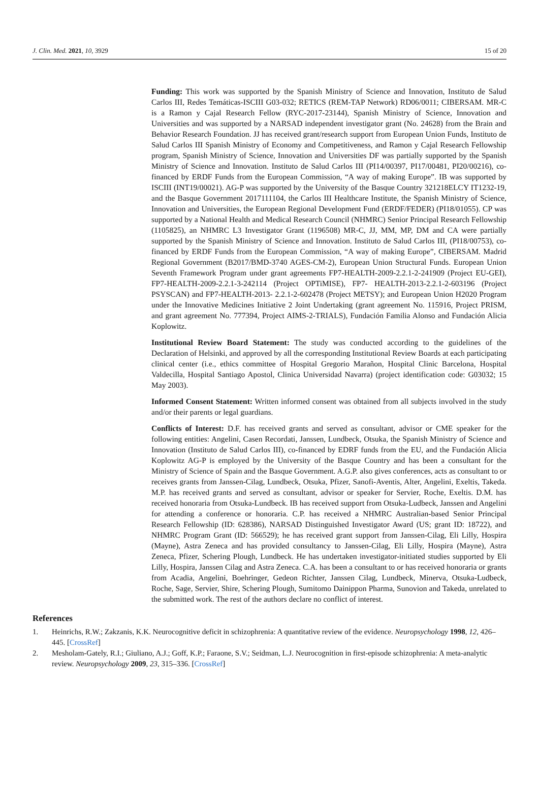J. Clin. Med. 2021, 10, 3929 15 of 20
Funding: This work was supported by the Spanish Ministry of Science and Innovation, Instituto de Salud Carlos III, Redes Temáticas-ISCIII G03-032; RETICS (REM-TAP Network) RD06/0011; CIBERSAM. MR-C is a Ramon y Cajal Research Fellow (RYC-2017-23144), Spanish Ministry of Science, Innovation and Universities and was supported by a NARSAD independent investigator grant (No. 24628) from the Brain and Behavior Research Foundation. JJ has received grant/research support from European Union Funds, Instituto de Salud Carlos III Spanish Ministry of Economy and Competitiveness, and Ramon y Cajal Research Fellowship program, Spanish Ministry of Science, Innovation and Universities DF was partially supported by the Spanish Ministry of Science and Innovation. Instituto de Salud Carlos III (PI14/00397, PI17/00481, PI20/00216), co-financed by ERDF Funds from the European Commission, “A way of making Europe”. IB was supported by ISCIII (INT19/00021). AG-P was supported by the University of the Basque Country 321218ELCY IT1232-19, and the Basque Government 2017111104, the Carlos III Healthcare Institute, the Spanish Ministry of Science, Innovation and Universities, the European Regional Development Fund (ERDF/FEDER) (PI18/01055). CP was supported by a National Health and Medical Research Council (NHMRC) Senior Principal Research Fellowship (1105825), an NHMRC L3 Investigator Grant (1196508) MR-C, JJ, MM, MP, DM and CA were partially supported by the Spanish Ministry of Science and Innovation. Instituto de Salud Carlos III, (PI18/00753), co-financed by ERDF Funds from the European Commission, “A way of making Europe”, CIBERSAM. Madrid Regional Government (B2017/BMD-3740 AGES-CM-2), European Union Structural Funds. European Union Seventh Framework Program under grant agreements FP7-HEALTH-2009-2.2.1-2-241909 (Project EU-GEI), FP7-HEALTH-2009-2.2.1-3-242114 (Project OPTiMISE), FP7- HEALTH-2013-2.2.1-2-603196 (Project PSYSCAN) and FP7-HEALTH-2013- 2.2.1-2-602478 (Project METSY); and European Union H2020 Program under the Innovative Medicines Initiative 2 Joint Undertaking (grant agreement No. 115916, Project PRISM, and grant agreement No. 777394, Project AIMS-2-TRIALS), Fundación Familia Alonso and Fundación Alicia Koplowitz.
Institutional Review Board Statement: The study was conducted according to the guidelines of the Declaration of Helsinki, and approved by all the corresponding Institutional Review Boards at each participating clinical center (i.e., ethics committee of Hospital Gregorio Marañon, Hospital Clinic Barcelona, Hospital Valdecilla, Hospital Santiago Apostol, Clinica Universidad Navarra) (project identification code: G03032; 15 May 2003).
Informed Consent Statement: Written informed consent was obtained from all subjects involved in the study and/or their parents or legal guardians.
Conflicts of Interest: D.F. has received grants and served as consultant, advisor or CME speaker for the following entities: Angelini, Casen Recordati, Janssen, Lundbeck, Otsuka, the Spanish Ministry of Science and Innovation (Instituto de Salud Carlos III), co-financed by EDRF funds from the EU, and the Fundación Alicia Koplowitz AG-P is employed by the University of the Basque Country and has been a consultant for the Ministry of Science of Spain and the Basque Government. A.G.P. also gives conferences, acts as consultant to or receives grants from Janssen-Cilag, Lundbeck, Otsuka, Pfizer, Sanofi-Aventis, Alter, Angelini, Exeltis, Takeda. M.P. has received grants and served as consultant, advisor or speaker for Servier, Roche, Exeltis. D.M. has received honoraria from Otsuka-Lundbeck. IB has received support from Otsuka-Ludbeck, Janssen and Angelini for attending a conference or honoraria. C.P. has received a NHMRC Australian-based Senior Principal Research Fellowship (ID: 628386), NARSAD Distinguished Investigator Award (US; grant ID: 18722), and NHMRC Program Grant (ID: 566529); he has received grant support from Janssen-Cilag, Eli Lilly, Hospira (Mayne), Astra Zeneca and has provided consultancy to Janssen-Cilag, Eli Lilly, Hospira (Mayne), Astra Zeneca, Pfizer, Schering Plough, Lundbeck. He has undertaken investigator-initiated studies supported by Eli Lilly, Hospira, Janssen Cilag and Astra Zeneca. C.A. has been a consultant to or has received honoraria or grants from Acadia, Angelini, Boehringer, Gedeon Richter, Janssen Cilag, Lundbeck, Minerva, Otsuka-Ludbeck, Roche, Sage, Servier, Shire, Schering Plough, Sumitomo Dainippon Pharma, Sunovion and Takeda, unrelated to the submitted work. The rest of the authors declare no conflict of interest.
References
1. Heinrichs, R.W.; Zakzanis, K.K. Neurocognitive deficit in schizophrenia: A quantitative review of the evidence. Neuropsychology 1998, 12, 426–445. [CrossRef]
2. Mesholam-Gately, R.I.; Giuliano, A.J.; Goff, K.P.; Faraone, S.V.; Seidman, L.J. Neurocognition in first-episode schizophrenia: A meta-analytic review. Neuropsychology 2009, 23, 315–336. [CrossRef]